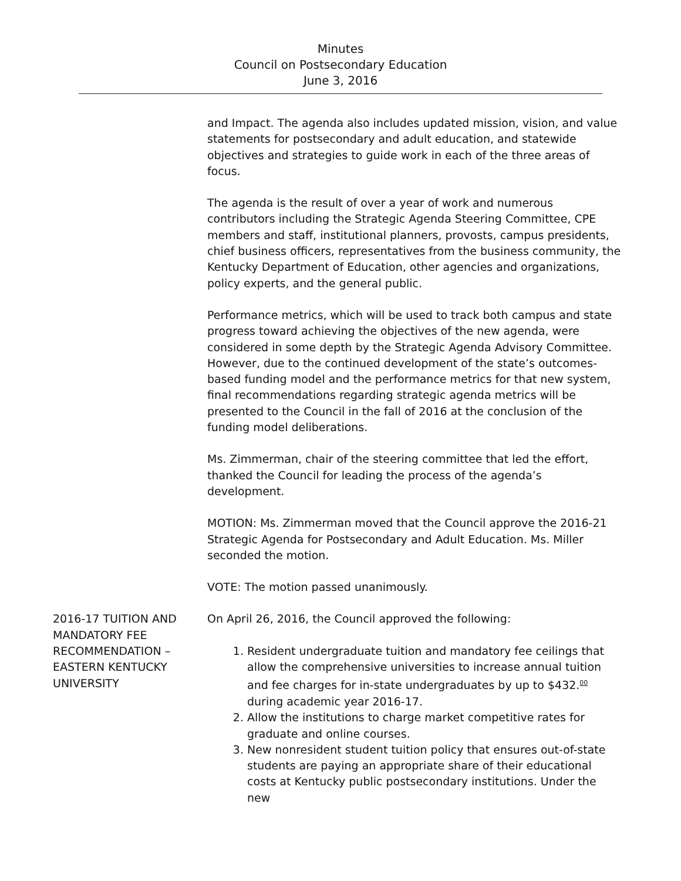Minutes
Council on Postsecondary Education
June 3, 2016
and Impact. The agenda also includes updated mission, vision, and value statements for postsecondary and adult education, and statewide objectives and strategies to guide work in each of the three areas of focus.
The agenda is the result of over a year of work and numerous contributors including the Strategic Agenda Steering Committee, CPE members and staff, institutional planners, provosts, campus presidents, chief business officers, representatives from the business community, the Kentucky Department of Education, other agencies and organizations, policy experts, and the general public.
Performance metrics, which will be used to track both campus and state progress toward achieving the objectives of the new agenda, were considered in some depth by the Strategic Agenda Advisory Committee. However, due to the continued development of the state’s outcomes-based funding model and the performance metrics for that new system, final recommendations regarding strategic agenda metrics will be presented to the Council in the fall of 2016 at the conclusion of the funding model deliberations.
Ms. Zimmerman, chair of the steering committee that led the effort, thanked the Council for leading the process of the agenda’s development.
MOTION: Ms. Zimmerman moved that the Council approve the 2016-21 Strategic Agenda for Postsecondary and Adult Education. Ms. Miller seconded the motion.
VOTE: The motion passed unanimously.
2016-17 TUITION AND MANDATORY FEE RECOMMENDATION – EASTERN KENTUCKY UNIVERSITY
On April 26, 2016, the Council approved the following:
1. Resident undergraduate tuition and mandatory fee ceilings that allow the comprehensive universities to increase annual tuition and fee charges for in-state undergraduates by up to $432.<sup>00</sup> during academic year 2016-17.
2. Allow the institutions to charge market competitive rates for graduate and online courses.
3. New nonresident student tuition policy that ensures out-of-state students are paying an appropriate share of their educational costs at Kentucky public postsecondary institutions. Under the new